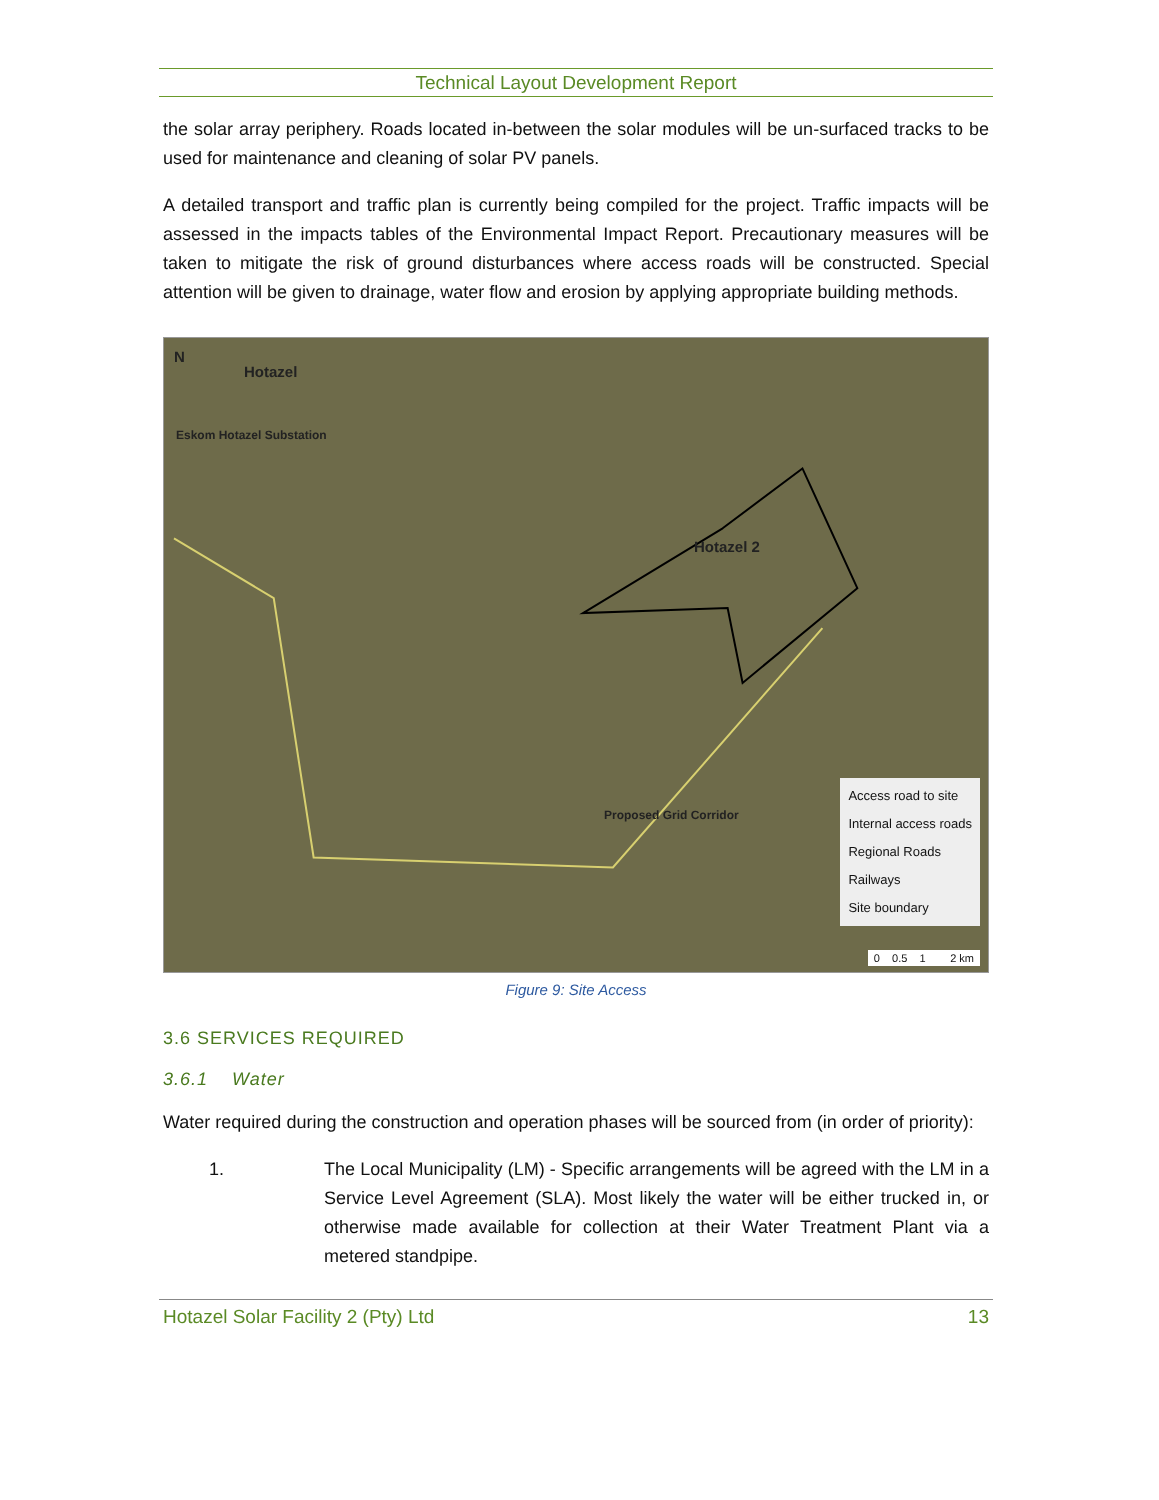Technical Layout Development Report
the solar array periphery. Roads located in-between the solar modules will be un-surfaced tracks to be used for maintenance and cleaning of solar PV panels.
A detailed transport and traffic plan is currently being compiled for the project. Traffic impacts will be assessed in the impacts tables of the Environmental Impact Report. Precautionary measures will be taken to mitigate the risk of ground disturbances where access roads will be constructed. Special attention will be given to drainage, water flow and erosion by applying appropriate building methods.
N
Hotazel
Eskom Hotazel Substation
Hotazel 2
Proposed Grid Corridor
Access road to site
Internal access roads
Regional Roads
Railways
Site boundary
0 0.5 1 2 km
Figure 9: Site Access
3.6 SERVICES REQUIRED
3.6.1 Water
Water required during the construction and operation phases will be sourced from (in order of priority):
1. The Local Municipality (LM) - Specific arrangements will be agreed with the LM in a Service Level Agreement (SLA). Most likely the water will be either trucked in, or otherwise made available for collection at their Water Treatment Plant via a metered standpipe.
Hotazel Solar Facility 2 (Pty) Ltd 13